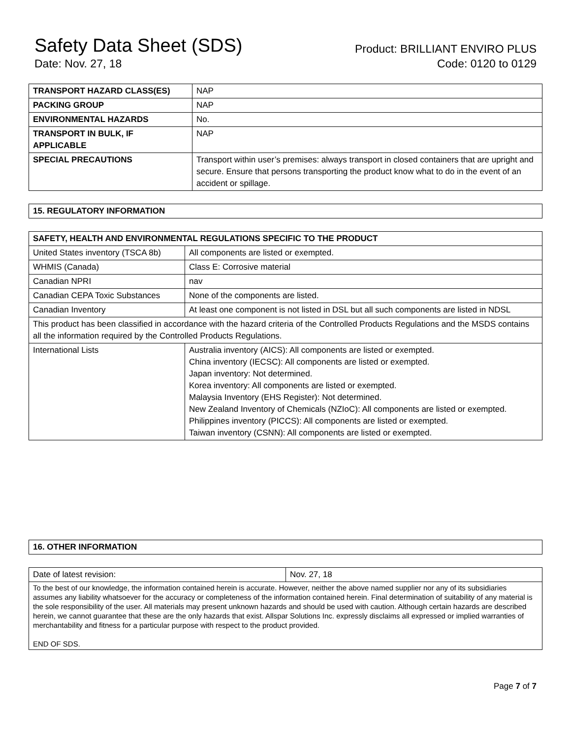Safety Data Sheet (SDS)
Date: Nov. 27, 18
Product: BRILLIANT ENVIRO PLUS
Code: 0120 to 0129
| TRANSPORT HAZARD CLASS(ES) | NAP |
| PACKING GROUP | NAP |
| ENVIRONMENTAL HAZARDS | No. |
| TRANSPORT IN BULK, IF APPLICABLE | NAP |
| SPECIAL PRECAUTIONS | Transport within user’s premises: always transport in closed containers that are upright and secure. Ensure that persons transporting the product know what to do in the event of an accident or spillage. |
| 15. REGULATORY INFORMATION |
| --- |
| SAFETY, HEALTH AND ENVIRONMENTAL REGULATIONS SPECIFIC TO THE PRODUCT | |
| --- | --- |
| United States inventory (TSCA 8b) | All components are listed or exempted. |
| WHMIS (Canada) | Class E: Corrosive material |
| Canadian NPRI | nav |
| Canadian CEPA Toxic Substances | None of the components are listed. |
| Canadian Inventory | At least one component is not listed in DSL but all such components are listed in NDSL |
| This product has been classified in accordance with the hazard criteria of the Controlled Products Regulations and the MSDS contains all the information required by the Controlled Products Regulations. | |
| International Lists | Australia inventory (AICS): All components are listed or exempted. China inventory (IECSC): All components are listed or exempted. Japan inventory: Not determined. Korea inventory: All components are listed or exempted. Malaysia Inventory (EHS Register): Not determined. New Zealand Inventory of Chemicals (NZIoC): All components are listed or exempted. Philippines inventory (PICCS): All components are listed or exempted. Taiwan inventory (CSNN): All components are listed or exempted. |
| 16. OTHER INFORMATION |
| --- |
| Date of latest revision: | Nov. 27, 18 |
| To the best of our knowledge, the information contained herein is accurate. However, neither the above named supplier nor any of its subsidiaries assumes any liability whatsoever for the accuracy or completeness of the information contained herein. Final determination of suitability of any material is the sole responsibility of the user. All materials may present unknown hazards and should be used with caution. Although certain hazards are described herein, we cannot guarantee that these are the only hazards that exist. Allspar Solutions Inc. expressly disclaims all expressed or implied warranties of merchantability and fitness for a particular purpose with respect to the product provided. END OF SDS. | |
Page 7 of 7